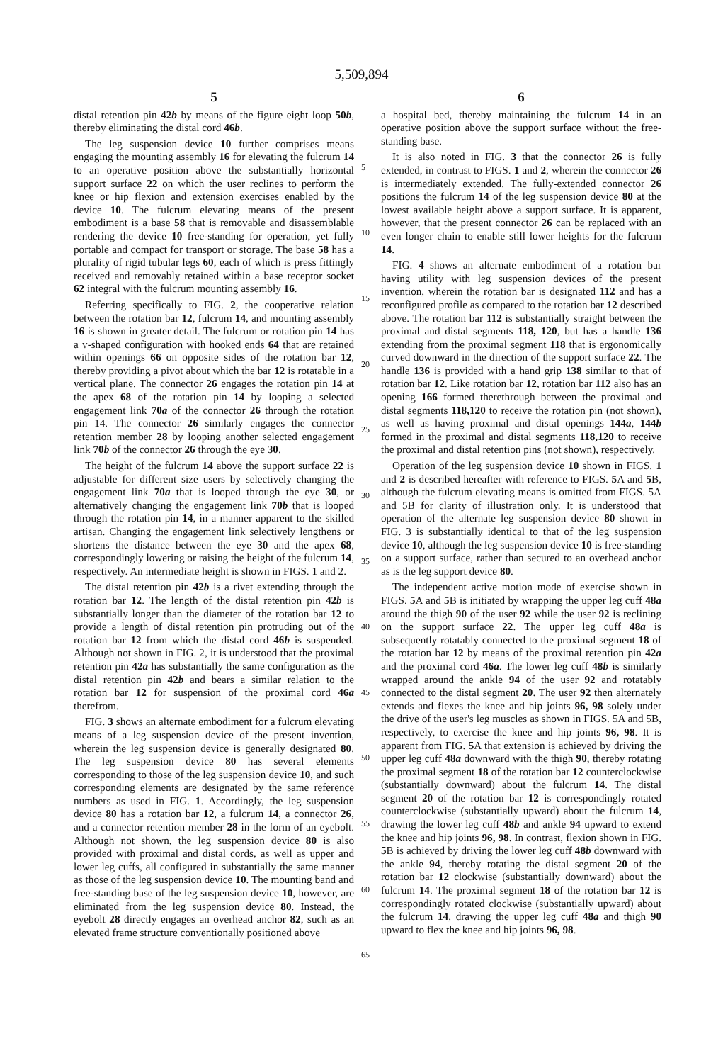5,509,894
5
distal retention pin 42b by means of the figure eight loop 50b, thereby eliminating the distal cord 46b.
The leg suspension device 10 further comprises means engaging the mounting assembly 16 for elevating the fulcrum 14 to an operative position above the substantially horizontal support surface 22 on which the user reclines to perform the knee or hip flexion and extension exercises enabled by the device 10. The fulcrum elevating means of the present embodiment is a base 58 that is removable and disassemblable rendering the device 10 free-standing for operation, yet fully portable and compact for transport or storage. The base 58 has a plurality of rigid tubular legs 60, each of which is press fittingly received and removably retained within a base receptor socket 62 integral with the fulcrum mounting assembly 16.
Referring specifically to FIG. 2, the cooperative relation between the rotation bar 12, fulcrum 14, and mounting assembly 16 is shown in greater detail. The fulcrum or rotation pin 14 has a v-shaped configuration with hooked ends 64 that are retained within openings 66 on opposite sides of the rotation bar 12, thereby providing a pivot about which the bar 12 is rotatable in a vertical plane. The connector 26 engages the rotation pin 14 at the apex 68 of the rotation pin 14 by looping a selected engagement link 70a of the connector 26 through the rotation pin 14. The connector 26 similarly engages the connector retention member 28 by looping another selected engagement link 70b of the connector 26 through the eye 30.
The height of the fulcrum 14 above the support surface 22 is adjustable for different size users by selectively changing the engagement link 70a that is looped through the eye 30, or alternatively changing the engagement link 70b that is looped through the rotation pin 14, in a manner apparent to the skilled artisan. Changing the engagement link selectively lengthens or shortens the distance between the eye 30 and the apex 68, correspondingly lowering or raising the height of the fulcrum 14, respectively. An intermediate height is shown in FIGS. 1 and 2.
The distal retention pin 42b is a rivet extending through the rotation bar 12. The length of the distal retention pin 42b is substantially longer than the diameter of the rotation bar 12 to provide a length of distal retention pin protruding out of the rotation bar 12 from which the distal cord 46b is suspended. Although not shown in FIG. 2, it is understood that the proximal retention pin 42a has substantially the same configuration as the distal retention pin 42b and bears a similar relation to the rotation bar 12 for suspension of the proximal cord 46a therefrom.
FIG. 3 shows an alternate embodiment for a fulcrum elevating means of a leg suspension device of the present invention, wherein the leg suspension device is generally designated 80. The leg suspension device 80 has several elements corresponding to those of the leg suspension device 10, and such corresponding elements are designated by the same reference numbers as used in FIG. 1. Accordingly, the leg suspension device 80 has a rotation bar 12, a fulcrum 14, a connector 26, and a connector retention member 28 in the form of an eyebolt. Although not shown, the leg suspension device 80 is also provided with proximal and distal cords, as well as upper and lower leg cuffs, all configured in substantially the same manner as those of the leg suspension device 10. The mounting band and free-standing base of the leg suspension device 10, however, are eliminated from the leg suspension device 80. Instead, the eyebolt 28 directly engages an overhead anchor 82, such as an elevated frame structure conventionally positioned above
6
a hospital bed, thereby maintaining the fulcrum 14 in an operative position above the support surface without the free-standing base.
It is also noted in FIG. 3 that the connector 26 is fully extended, in contrast to FIGS. 1 and 2, wherein the connector 26 is intermediately extended. The fully-extended connector 26 positions the fulcrum 14 of the leg suspension device 80 at the lowest available height above a support surface. It is apparent, however, that the present connector 26 can be replaced with an even longer chain to enable still lower heights for the fulcrum 14.
FIG. 4 shows an alternate embodiment of a rotation bar having utility with leg suspension devices of the present invention, wherein the rotation bar is designated 112 and has a reconfigured profile as compared to the rotation bar 12 described above. The rotation bar 112 is substantially straight between the proximal and distal segments 118, 120, but has a handle 136 extending from the proximal segment 118 that is ergonomically curved downward in the direction of the support surface 22. The handle 136 is provided with a hand grip 138 similar to that of rotation bar 12. Like rotation bar 12, rotation bar 112 also has an opening 166 formed therethrough between the proximal and distal segments 118,120 to receive the rotation pin (not shown), as well as having proximal and distal openings 144a, 144b formed in the proximal and distal segments 118,120 to receive the proximal and distal retention pins (not shown), respectively.
Operation of the leg suspension device 10 shown in FIGS. 1 and 2 is described hereafter with reference to FIGS. 5 A and 5 B, although the fulcrum elevating means is omitted from FIGS. 5A and 5B for clarity of illustration only. It is understood that operation of the alternate leg suspension device 80 shown in FIG. 3 is substantially identical to that of the leg suspension device 10, although the leg suspension device 10 is free-standing on a support surface, rather than secured to an overhead anchor as is the leg support device 80.
The independent active motion mode of exercise shown in FIGS. 5 A and 5 B is initiated by wrapping the upper leg cuff 48a around the thigh 90 of the user 92 while the user 92 is reclining on the support surface 22. The upper leg cuff 48a is subsequently rotatably connected to the proximal segment 18 of the rotation bar 12 by means of the proximal retention pin 42a and the proximal cord 46a. The lower leg cuff 48b is similarly wrapped around the ankle 94 of the user 92 and rotatably connected to the distal segment 20. The user 92 then alternately extends and flexes the knee and hip joints 96, 98 solely under the drive of the user's leg muscles as shown in FIGS. 5A and 5B, respectively, to exercise the knee and hip joints 96, 98. It is apparent from FIG. 5 A that extension is achieved by driving the upper leg cuff 48a downward with the thigh 90, thereby rotating the proximal segment 18 of the rotation bar 12 counterclockwise (substantially downward) about the fulcrum 14. The distal segment 20 of the rotation bar 12 is correspondingly rotated counterclockwise (substantially upward) about the fulcrum 14, drawing the lower leg cuff 48b and ankle 94 upward to extend the knee and hip joints 96, 98. In contrast, flexion shown in FIG. 5 B is achieved by driving the lower leg cuff 48b downward with the ankle 94, thereby rotating the distal segment 20 of the rotation bar 12 clockwise (substantially downward) about the fulcrum 14. The proximal segment 18 of the rotation bar 12 is correspondingly rotated clockwise (substantially upward) about the fulcrum 14, drawing the upper leg cuff 48a and thigh 90 upward to flex the knee and hip joints 96, 98.
5
10
15
20
25
30
35
40
45
50
55
60
65